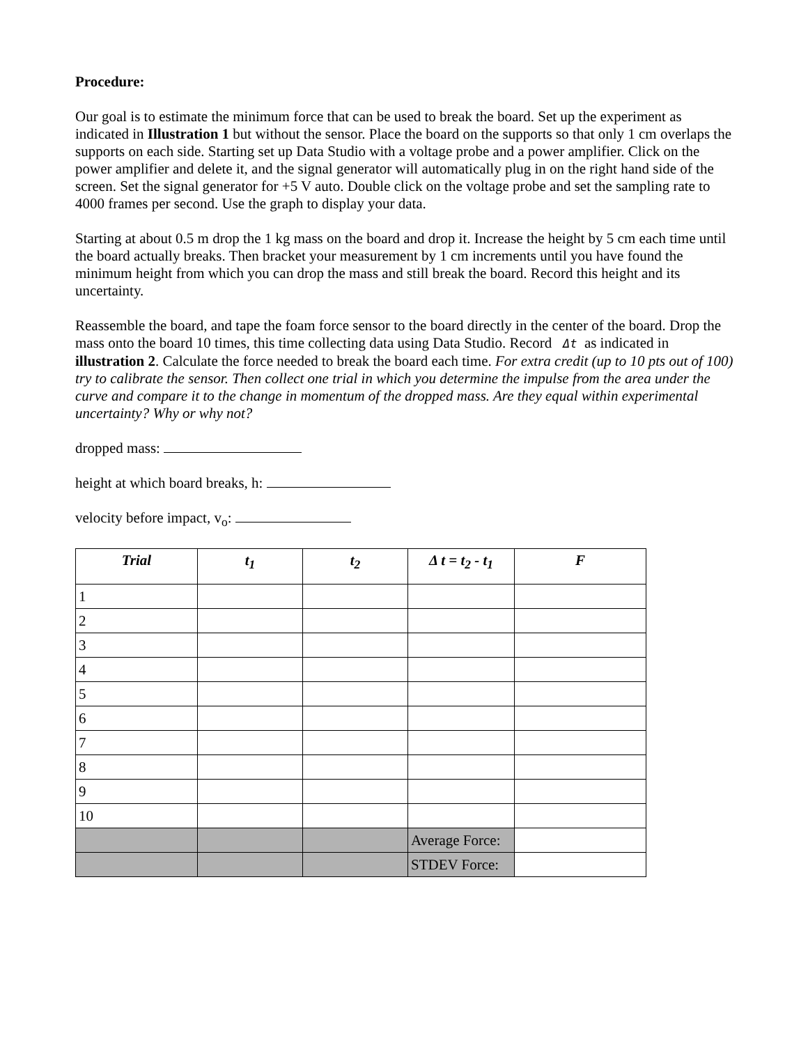Procedure:
Our goal is to estimate the minimum force that can be used to break the board. Set up the experiment as indicated in Illustration 1 but without the sensor. Place the board on the supports so that only 1 cm overlaps the supports on each side. Starting set up Data Studio with a voltage probe and a power amplifier. Click on the power amplifier and delete it, and the signal generator will automatically plug in on the right hand side of the screen. Set the signal generator for +5 V auto. Double click on the voltage probe and set the sampling rate to 4000 frames per second. Use the graph to display your data.
Starting at about 0.5 m drop the 1 kg mass on the board and drop it. Increase the height by 5 cm each time until the board actually breaks. Then bracket your measurement by 1 cm increments until you have found the minimum height from which you can drop the mass and still break the board. Record this height and its uncertainty.
Reassemble the board, and tape the foam force sensor to the board directly in the center of the board. Drop the mass onto the board 10 times, this time collecting data using Data Studio. Record Δt as indicated in illustration 2. Calculate the force needed to break the board each time. For extra credit (up to 10 pts out of 100) try to calibrate the sensor. Then collect one trial in which you determine the impulse from the area under the curve and compare it to the change in momentum of the dropped mass. Are they equal within experimental uncertainty? Why or why not?
dropped mass:
height at which board breaks, h:
velocity before impact, v<sub>o</sub>:
| Trial | t<sub>1</sub> | t<sub>2</sub> | Δ t = t<sub>2</sub> - t<sub>1</sub> | F |
| --- | --- | --- | --- | --- |
| 1 | | | | |
| 2 | | | | |
| 3 | | | | |
| 4 | | | | |
| 5 | | | | |
| 6 | | | | |
| 7 | | | | |
| 8 | | | | |
| 9 | | | | |
| 10 | | | | |
| | | | Average Force: | |
| | | | STDEV Force: | |